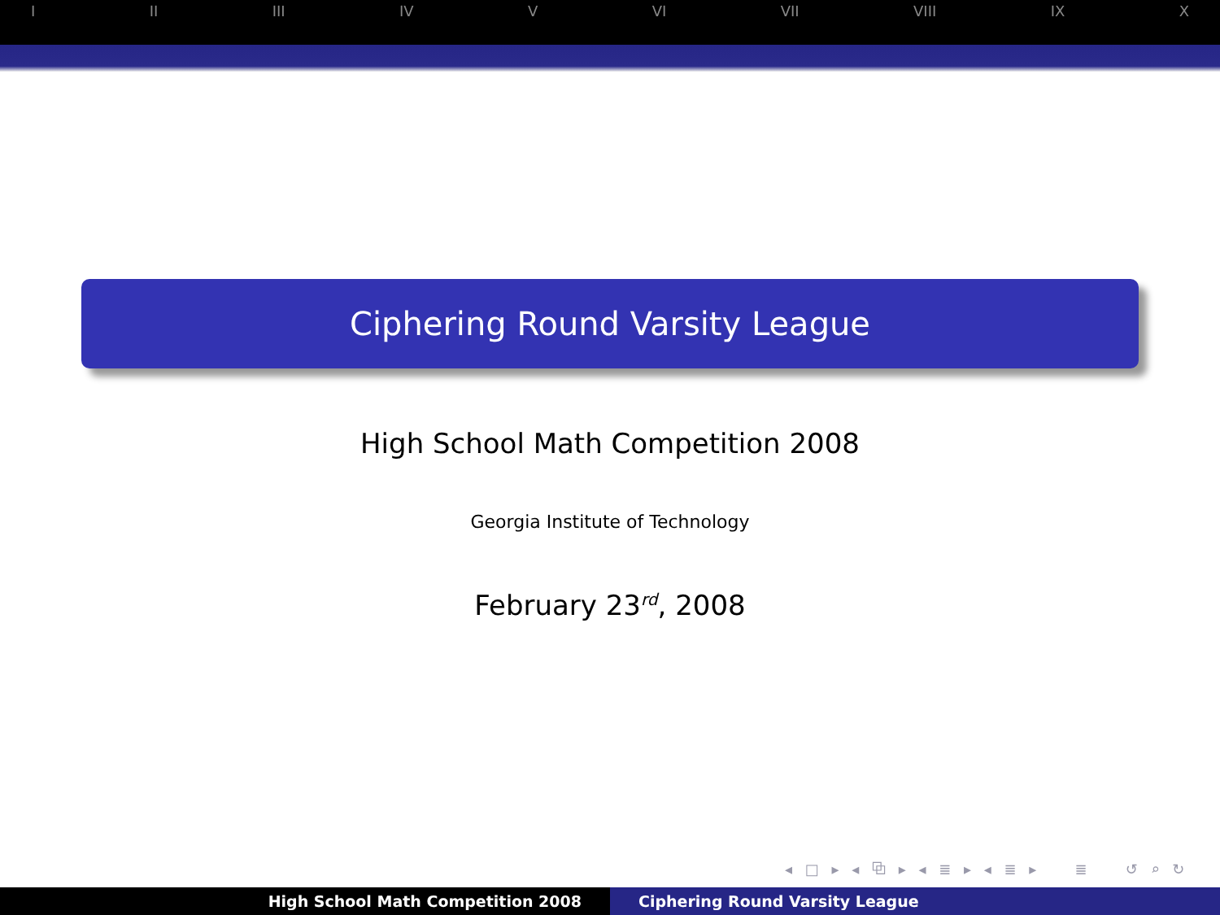I II III IV V VI VII VIII IX X
Ciphering Round Varsity League
High School Math Competition 2008
Georgia Institute of Technology
February 23<sup>rd</sup>, 2008
◂ □ ▸ ◂ ⧉ ▸ ◂ ≣ ▸ ◂ ≣ ▸ ≣ ↺ ⌕ ↻
High School Math Competition 2008 Ciphering Round Varsity League